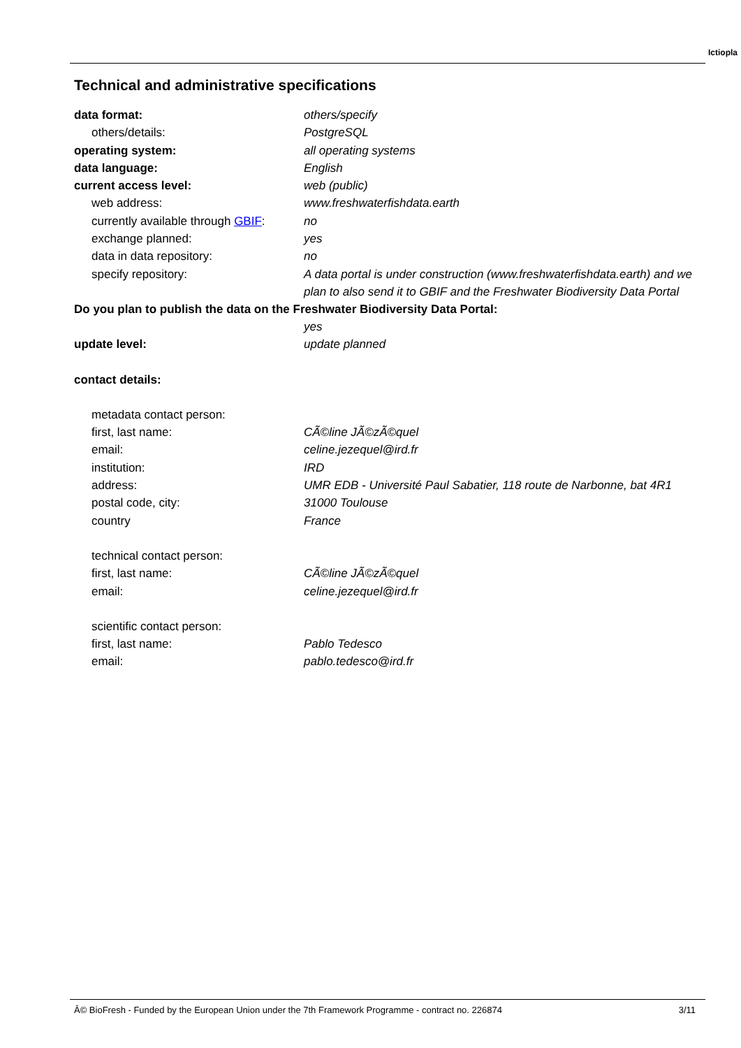Ictiopla
Technical and administrative specifications
| data format: | others/specify |
| others/details: | PostgreSQL |
| operating system: | all operating systems |
| data language: | English |
| current access level: | web (public) |
| web address: | www.freshwaterfishdata.earth |
| currently available through GBIF : | no |
| exchange planned: | yes |
| data in data repository: | no |
| specify repository: | A data portal is under construction (www.freshwaterfishdata.earth) and we plan to also send it to GBIF and the Freshwater Biodiversity Data Portal |
| Do you plan to publish the data on the Freshwater Biodiversity Data Portal: | |
| | yes |
| update level: | update planned |
| contact details: | |
| metadata contact person: | |
| first, last name: | CÃ©line JÃ©zÃ©quel |
| email: | celine.jezequel@ird.fr |
| institution: | IRD |
| address: | UMR EDB - Université Paul Sabatier, 118 route de Narbonne, bat 4R1 |
| postal code, city: | 31000 Toulouse |
| country | France |
| technical contact person: | |
| first, last name: | CÃ©line JÃ©zÃ©quel |
| email: | celine.jezequel@ird.fr |
| scientific contact person: | |
| first, last name: | Pablo Tedesco |
| email: | pablo.tedesco@ird.fr |
Â© BioFresh - Funded by the European Union under the 7th Framework Programme - contract no. 226874 3/11